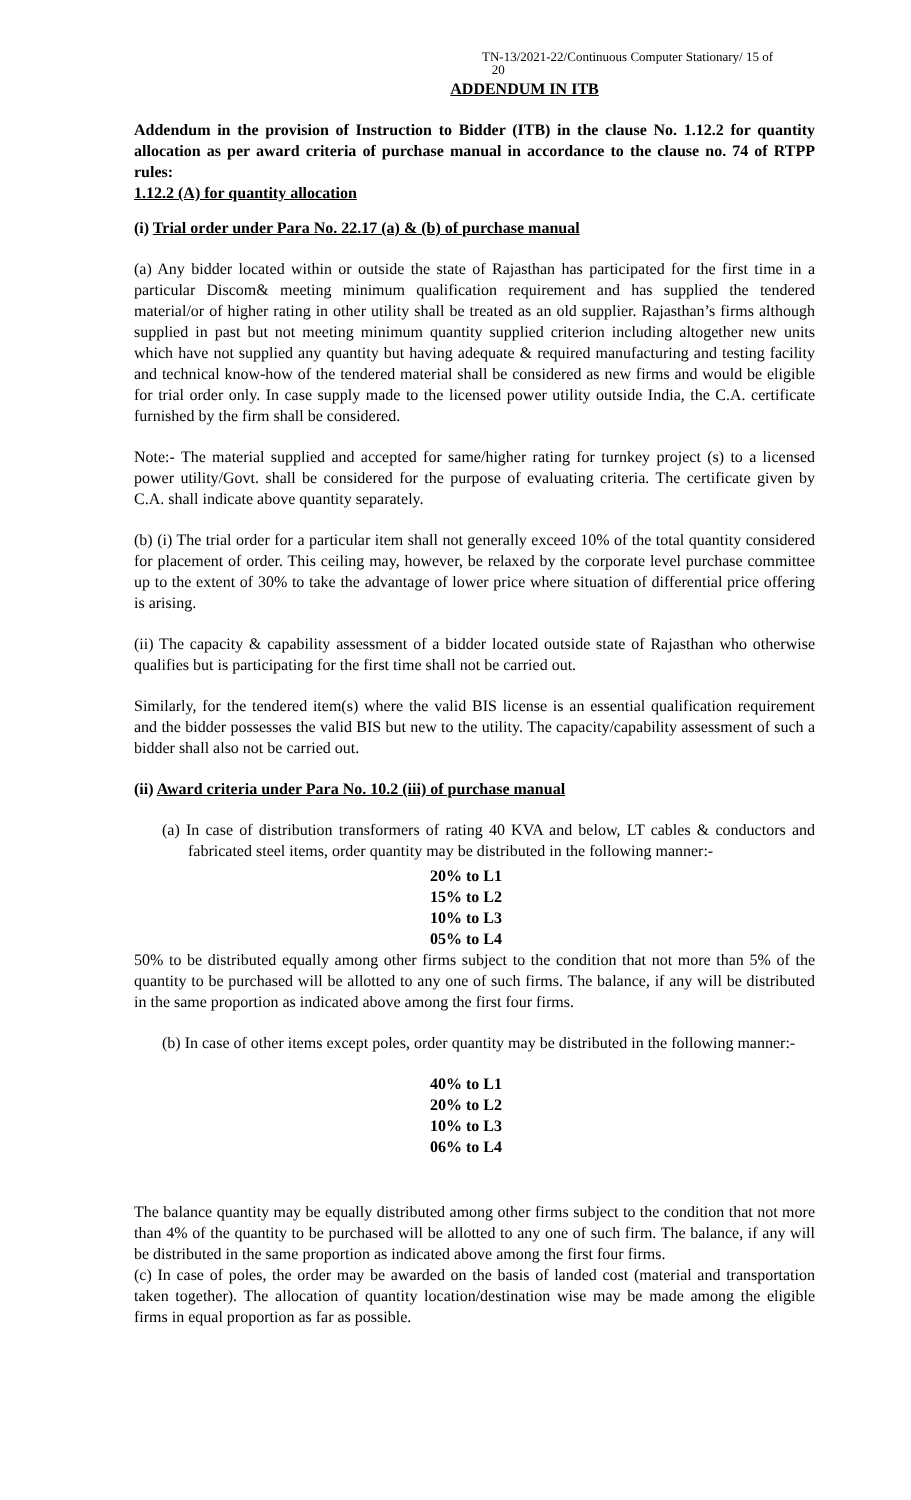TN-13/2021-22/Continuous Computer Stationary/ 15 of
20
ADDENDUM IN ITB
Addendum in the provision of Instruction to Bidder (ITB) in the clause No. 1.12.2 for quantity allocation as per award criteria of purchase manual in accordance to the clause no. 74 of RTPP rules:
1.12.2 (A) for quantity allocation
(i) Trial order under Para No. 22.17 (a) & (b) of purchase manual
(a) Any bidder located within or outside the state of Rajasthan has participated for the first time in a particular Discom& meeting minimum qualification requirement and has supplied the tendered material/or of higher rating in other utility shall be treated as an old supplier. Rajasthan’s firms although supplied in past but not meeting minimum quantity supplied criterion including altogether new units which have not supplied any quantity but having adequate & required manufacturing and testing facility and technical know-how of the tendered material shall be considered as new firms and would be eligible for trial order only. In case supply made to the licensed power utility outside India, the C.A. certificate furnished by the firm shall be considered.
Note:- The material supplied and accepted for same/higher rating for turnkey project (s) to a licensed power utility/Govt. shall be considered for the purpose of evaluating criteria. The certificate given by C.A. shall indicate above quantity separately.
(b) (i) The trial order for a particular item shall not generally exceed 10% of the total quantity considered for placement of order. This ceiling may, however, be relaxed by the corporate level purchase committee up to the extent of 30% to take the advantage of lower price where situation of differential price offering is arising.
(ii) The capacity & capability assessment of a bidder located outside state of Rajasthan who otherwise qualifies but is participating for the first time shall not be carried out.
Similarly, for the tendered item(s) where the valid BIS license is an essential qualification requirement and the bidder possesses the valid BIS but new to the utility. The capacity/capability assessment of such a bidder shall also not be carried out.
(ii) Award criteria under Para No. 10.2 (iii) of purchase manual
(a) In case of distribution transformers of rating 40 KVA and below, LT cables & conductors and fabricated steel items, order quantity may be distributed in the following manner:-
20% to L1
15% to L2
10% to L3
05% to L4
50% to be distributed equally among other firms subject to the condition that not more than 5% of the quantity to be purchased will be allotted to any one of such firms. The balance, if any will be distributed in the same proportion as indicated above among the first four firms.
(b) In case of other items except poles, order quantity may be distributed in the following manner:-
40% to L1
20% to L2
10% to L3
06% to L4
The balance quantity may be equally distributed among other firms subject to the condition that not more than 4% of the quantity to be purchased will be allotted to any one of such firm. The balance, if any will be distributed in the same proportion as indicated above among the first four firms.
(c) In case of poles, the order may be awarded on the basis of landed cost (material and transportation taken together). The allocation of quantity location/destination wise may be made among the eligible firms in equal proportion as far as possible.